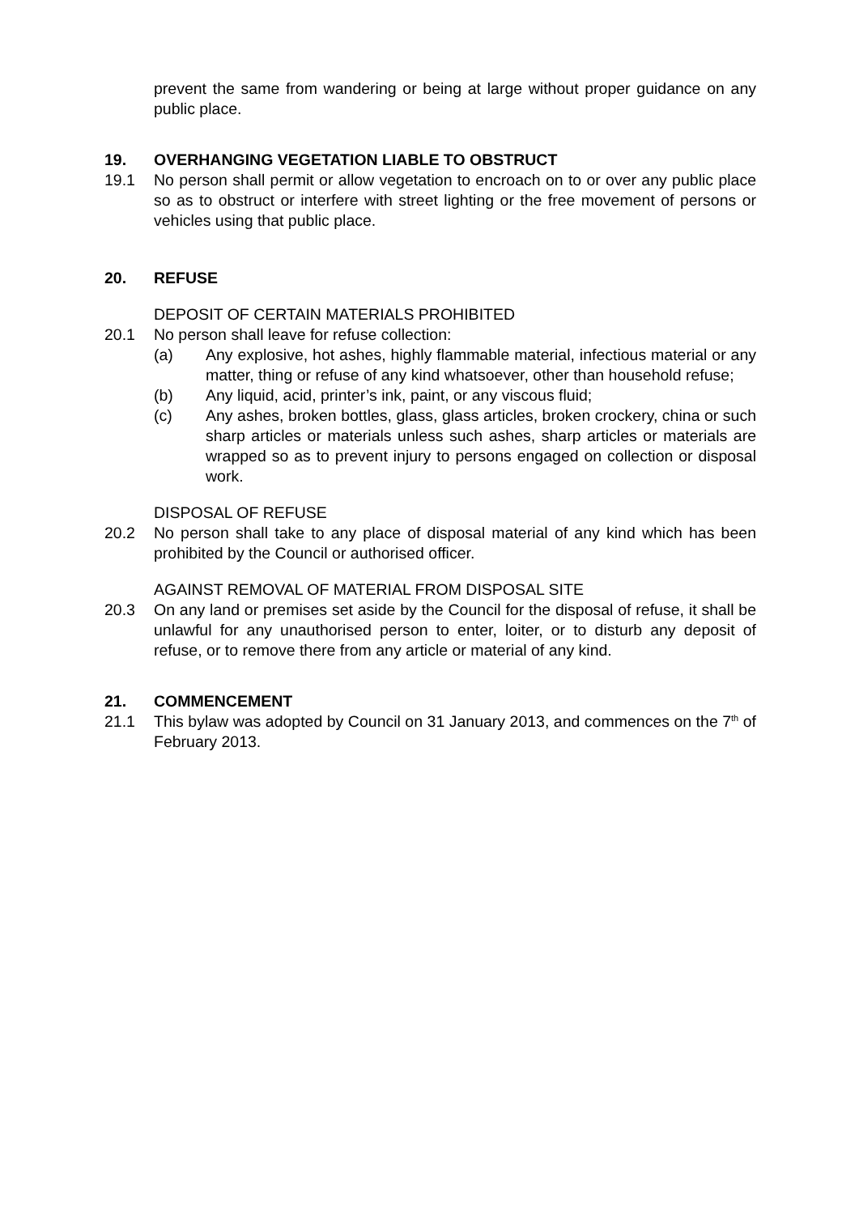prevent the same from wandering or being at large without proper guidance on any public place.
19. OVERHANGING VEGETATION LIABLE TO OBSTRUCT
19.1 No person shall permit or allow vegetation to encroach on to or over any public place so as to obstruct or interfere with street lighting or the free movement of persons or vehicles using that public place.
20. REFUSE
DEPOSIT OF CERTAIN MATERIALS PROHIBITED
20.1 No person shall leave for refuse collection:
(a) Any explosive, hot ashes, highly flammable material, infectious material or any matter, thing or refuse of any kind whatsoever, other than household refuse;
(b) Any liquid, acid, printer’s ink, paint, or any viscous fluid;
(c) Any ashes, broken bottles, glass, glass articles, broken crockery, china or such sharp articles or materials unless such ashes, sharp articles or materials are wrapped so as to prevent injury to persons engaged on collection or disposal work.
DISPOSAL OF REFUSE
20.2 No person shall take to any place of disposal material of any kind which has been prohibited by the Council or authorised officer.
AGAINST REMOVAL OF MATERIAL FROM DISPOSAL SITE
20.3 On any land or premises set aside by the Council for the disposal of refuse, it shall be unlawful for any unauthorised person to enter, loiter, or to disturb any deposit of refuse, or to remove there from any article or material of any kind.
21. COMMENCEMENT
21.1 This bylaw was adopted by Council on 31 January 2013, and commences on the 7<sup>th</sup> of February 2013.